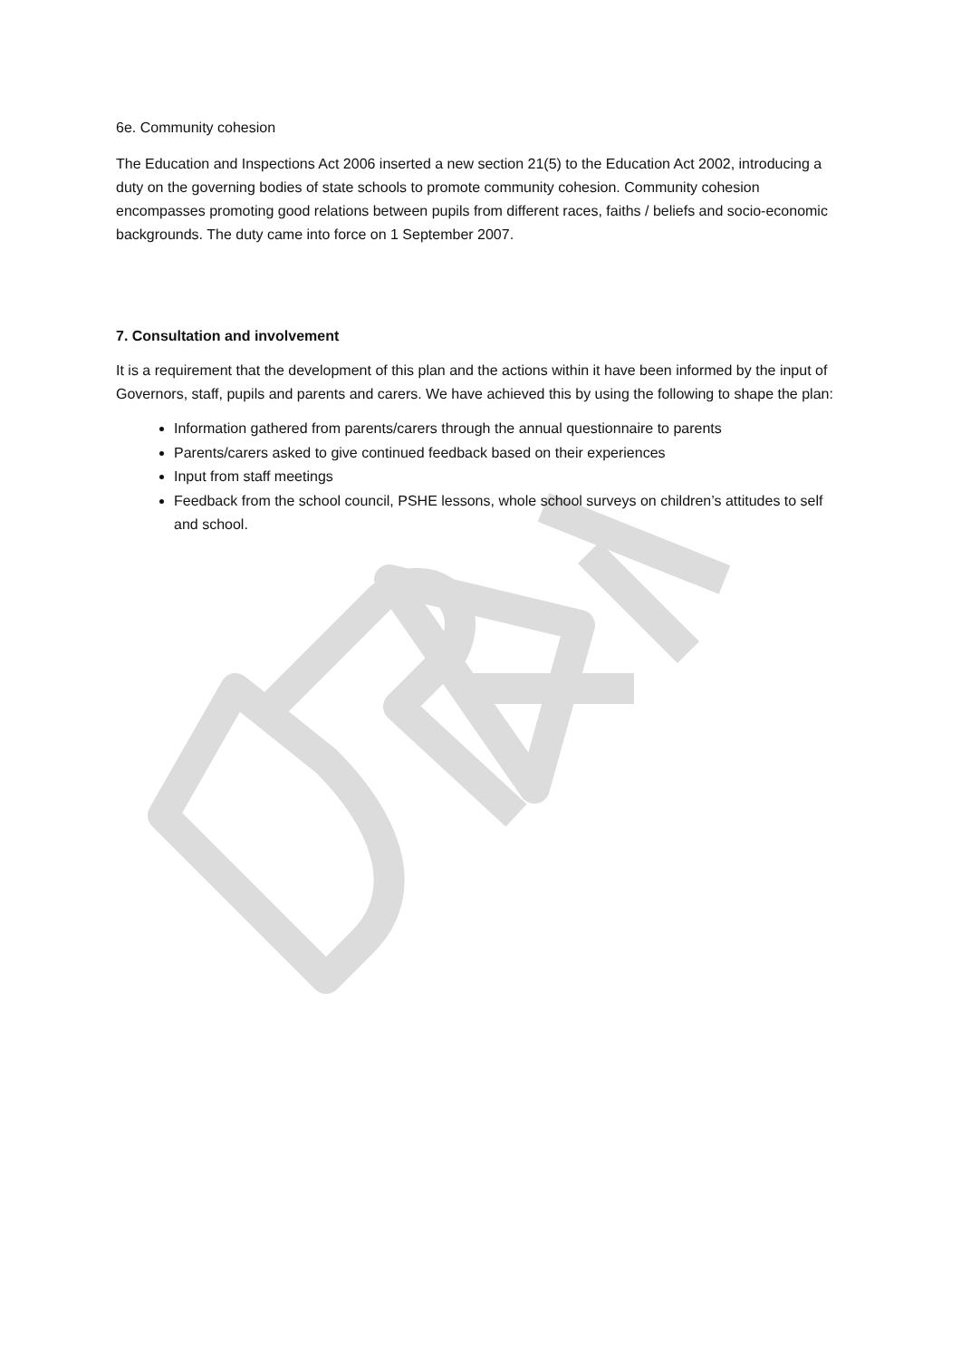6e. Community cohesion
The Education and Inspections Act 2006 inserted a new section 21(5) to the Education Act 2002, introducing a duty on the governing bodies of state schools to promote community cohesion. Community cohesion encompasses promoting good relations between pupils from different races, faiths / beliefs and socio-economic backgrounds. The duty came into force on 1 September 2007.
7. Consultation and involvement
It is a requirement that the development of this plan and the actions within it have been informed by the input of Governors, staff, pupils and parents and carers. We have achieved this by using the following to shape the plan:
Information gathered from parents/carers through the annual questionnaire to parents
Parents/carers asked to give continued feedback based on their experiences
Input from staff meetings
Feedback from the school council, PSHE lessons, whole school surveys on children’s attitudes to self and school.